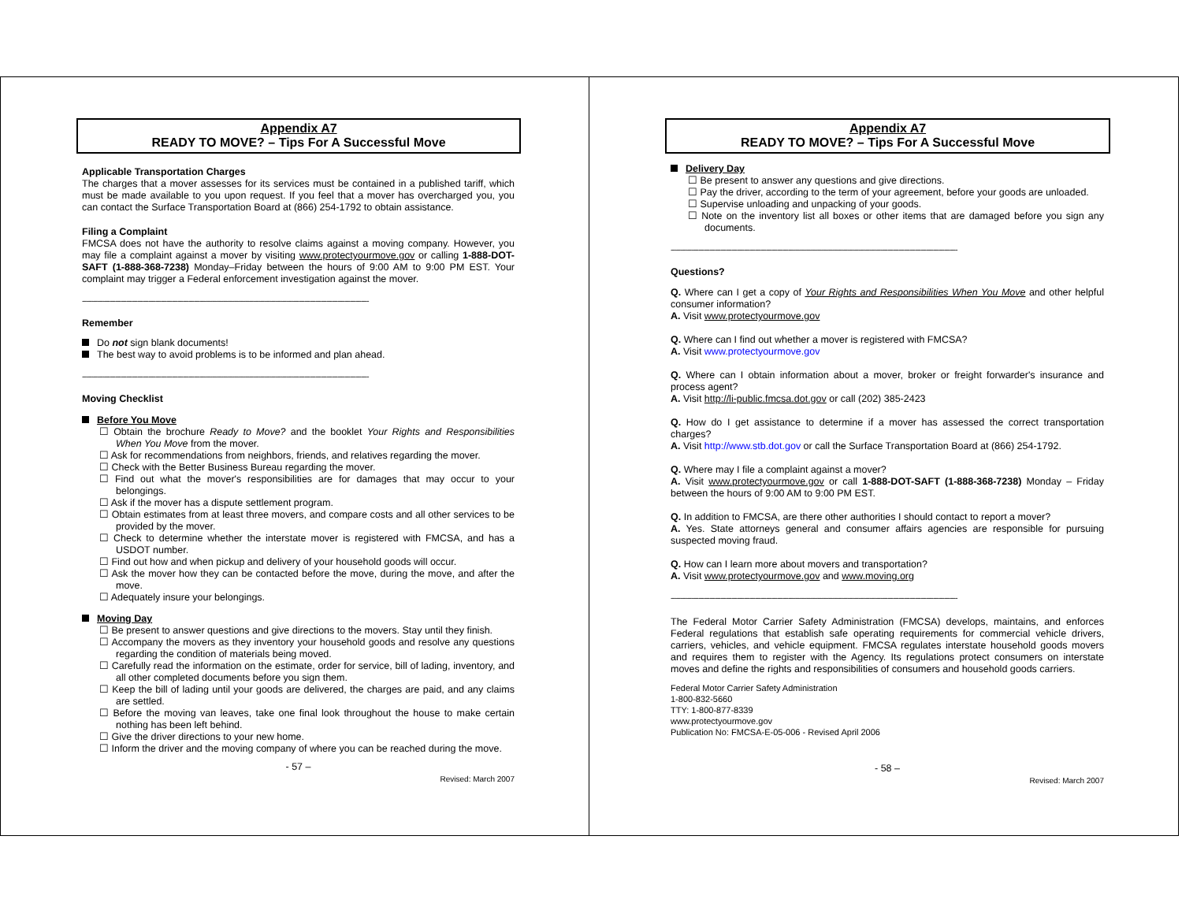Appendix A7
READY TO MOVE? – Tips For A Successful Move
Applicable Transportation Charges
The charges that a mover assesses for its services must be contained in a published tariff, which must be made available to you upon request. If you feel that a mover has overcharged you, you can contact the Surface Transportation Board at (866) 254-1792 to obtain assistance.
Filing a Complaint
FMCSA does not have the authority to resolve claims against a moving company. However, you may file a complaint against a mover by visiting www.protectyourmove.gov or calling 1-888-DOT-SAFT (1-888-368-7238) Monday–Friday between the hours of 9:00 AM to 9:00 PM EST. Your complaint may trigger a Federal enforcement investigation against the mover.
------------------------------------------------------------------------------------------------------------------------------------------------------------
Remember
Do not sign blank documents!
The best way to avoid problems is to be informed and plan ahead.
------------------------------------------------------------------------------------------------------------------------------------------------------------
Moving Checklist
Before You Move
☐ Obtain the brochure Ready to Move? and the booklet Your Rights and Responsibilities When You Move from the mover.
☐ Ask for recommendations from neighbors, friends, and relatives regarding the mover.
☐ Check with the Better Business Bureau regarding the mover.
☐ Find out what the mover's responsibilities are for damages that may occur to your belongings.
☐ Ask if the mover has a dispute settlement program.
☐ Obtain estimates from at least three movers, and compare costs and all other services to be provided by the mover.
☐ Check to determine whether the interstate mover is registered with FMCSA, and has a USDOT number.
☐ Find out how and when pickup and delivery of your household goods will occur.
☐ Ask the mover how they can be contacted before the move, during the move, and after the move.
☐ Adequately insure your belongings.
Moving Day
☐ Be present to answer questions and give directions to the movers. Stay until they finish.
☐ Accompany the movers as they inventory your household goods and resolve any questions regarding the condition of materials being moved.
☐ Carefully read the information on the estimate, order for service, bill of lading, inventory, and all other completed documents before you sign them.
☐ Keep the bill of lading until your goods are delivered, the charges are paid, and any claims are settled.
☐ Before the moving van leaves, take one final look throughout the house to make certain nothing has been left behind.
☐ Give the driver directions to your new home.
☐ Inform the driver and the moving company of where you can be reached during the move.
- 57 –
Revised: March 2007
Appendix A7
READY TO MOVE? – Tips For A Successful Move
Delivery Day
☐ Be present to answer any questions and give directions.
☐ Pay the driver, according to the term of your agreement, before your goods are unloaded.
☐ Supervise unloading and unpacking of your goods.
☐ Note on the inventory list all boxes or other items that are damaged before you sign any documents.
------------------------------------------------------------------------------------------------------------------------------------------------------------
Questions?
Q. Where can I get a copy of Your Rights and Responsibilities When You Move and other helpful consumer information?
A. Visit www.protectyourmove.gov
Q. Where can I find out whether a mover is registered with FMCSA?
A. Visit www.protectyourmove.gov
Q. Where can I obtain information about a mover, broker or freight forwarder's insurance and process agent?
A. Visit http://li-public.fmcsa.dot.gov or call (202) 385-2423
Q. How do I get assistance to determine if a mover has assessed the correct transportation charges?
A. Visit http://www.stb.dot.gov or call the Surface Transportation Board at (866) 254-1792.
Q. Where may I file a complaint against a mover?
A. Visit www.protectyourmove.gov or call 1-888-DOT-SAFT (1-888-368-7238) Monday – Friday between the hours of 9:00 AM to 9:00 PM EST.
Q. In addition to FMCSA, are there other authorities I should contact to report a mover?
A. Yes. State attorneys general and consumer affairs agencies are responsible for pursuing suspected moving fraud.
Q. How can I learn more about movers and transportation?
A. Visit www.protectyourmove.gov and www.moving.org
------------------------------------------------------------------------------------------------------------------------------------------------------------
The Federal Motor Carrier Safety Administration (FMCSA) develops, maintains, and enforces Federal regulations that establish safe operating requirements for commercial vehicle drivers, carriers, vehicles, and vehicle equipment. FMCSA regulates interstate household goods movers and requires them to register with the Agency. Its regulations protect consumers on interstate moves and define the rights and responsibilities of consumers and household goods carriers.
Federal Motor Carrier Safety Administration
1-800-832-5660
TTY: 1-800-877-8339
www.protectyourmove.gov
Publication No: FMCSA-E-05-006 - Revised April 2006
- 58 –
Revised: March 2007